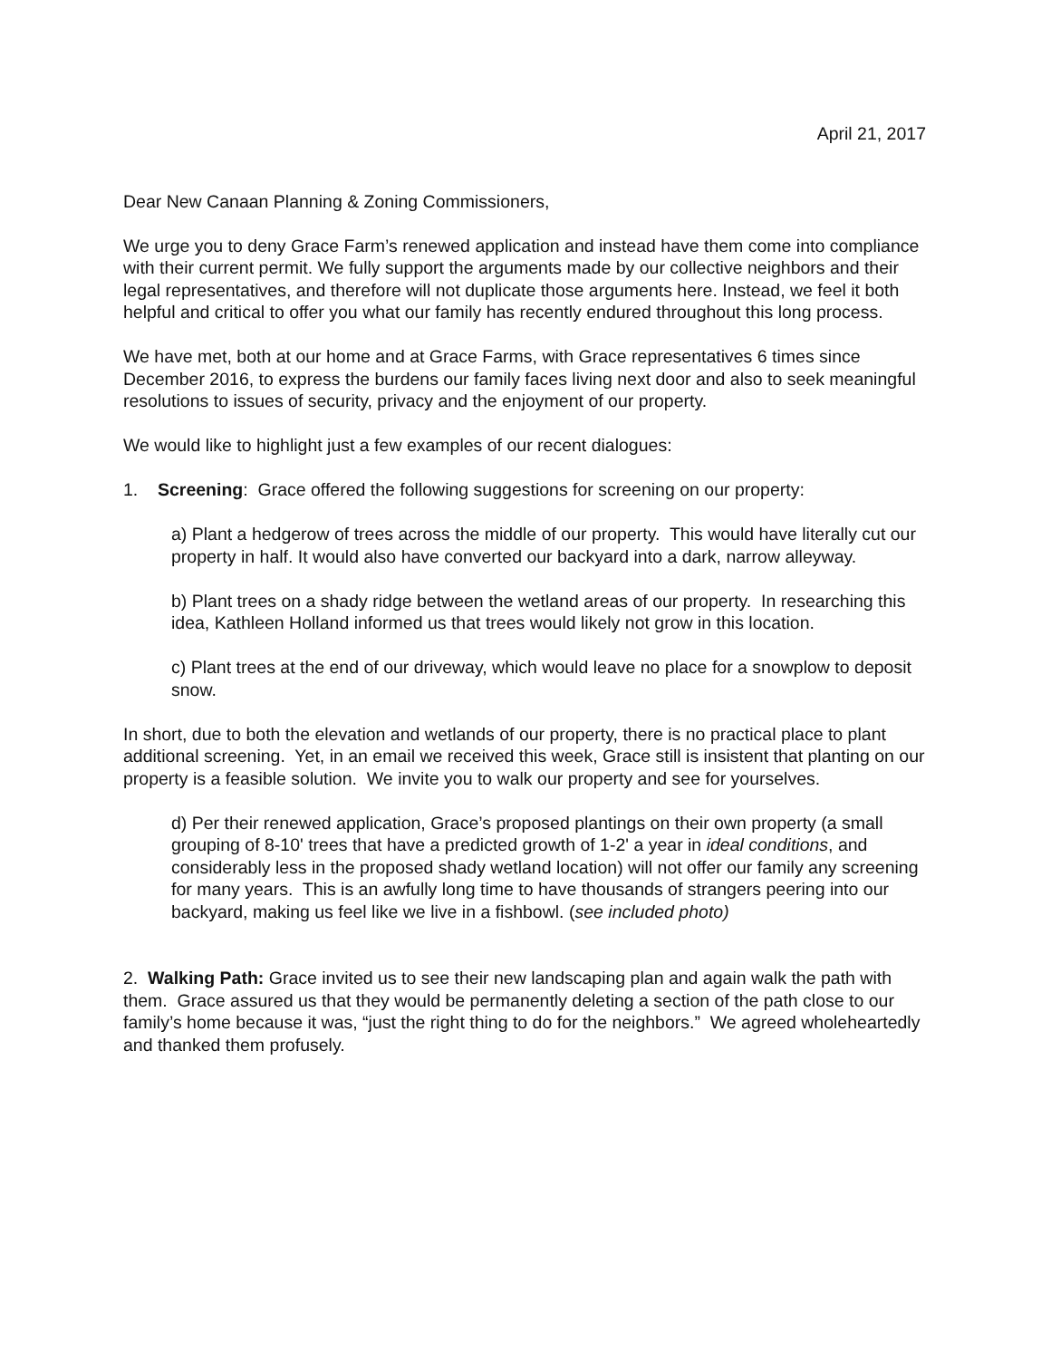April 21, 2017
Dear New Canaan Planning & Zoning Commissioners,
We urge you to deny Grace Farm’s renewed application and instead have them come into compliance with their current permit. We fully support the arguments made by our collective neighbors and their legal representatives, and therefore will not duplicate those arguments here. Instead, we feel it both helpful and critical to offer you what our family has recently endured throughout this long process.
We have met, both at our home and at Grace Farms, with Grace representatives 6 times since December 2016, to express the burdens our family faces living next door and also to seek meaningful resolutions to issues of security, privacy and the enjoyment of our property.
We would like to highlight just a few examples of our recent dialogues:
1. Screening: Grace offered the following suggestions for screening on our property:
a) Plant a hedgerow of trees across the middle of our property. This would have literally cut our property in half. It would also have converted our backyard into a dark, narrow alleyway.
b) Plant trees on a shady ridge between the wetland areas of our property. In researching this idea, Kathleen Holland informed us that trees would likely not grow in this location.
c) Plant trees at the end of our driveway, which would leave no place for a snowplow to deposit snow.
In short, due to both the elevation and wetlands of our property, there is no practical place to plant additional screening. Yet, in an email we received this week, Grace still is insistent that planting on our property is a feasible solution. We invite you to walk our property and see for yourselves.
d) Per their renewed application, Grace’s proposed plantings on their own property (a small grouping of 8-10' trees that have a predicted growth of 1-2' a year in ideal conditions, and considerably less in the proposed shady wetland location) will not offer our family any screening for many years. This is an awfully long time to have thousands of strangers peering into our backyard, making us feel like we live in a fishbowl. (see included photo)
2. Walking Path: Grace invited us to see their new landscaping plan and again walk the path with them. Grace assured us that they would be permanently deleting a section of the path close to our family’s home because it was, “just the right thing to do for the neighbors.” We agreed wholeheartedly and thanked them profusely.